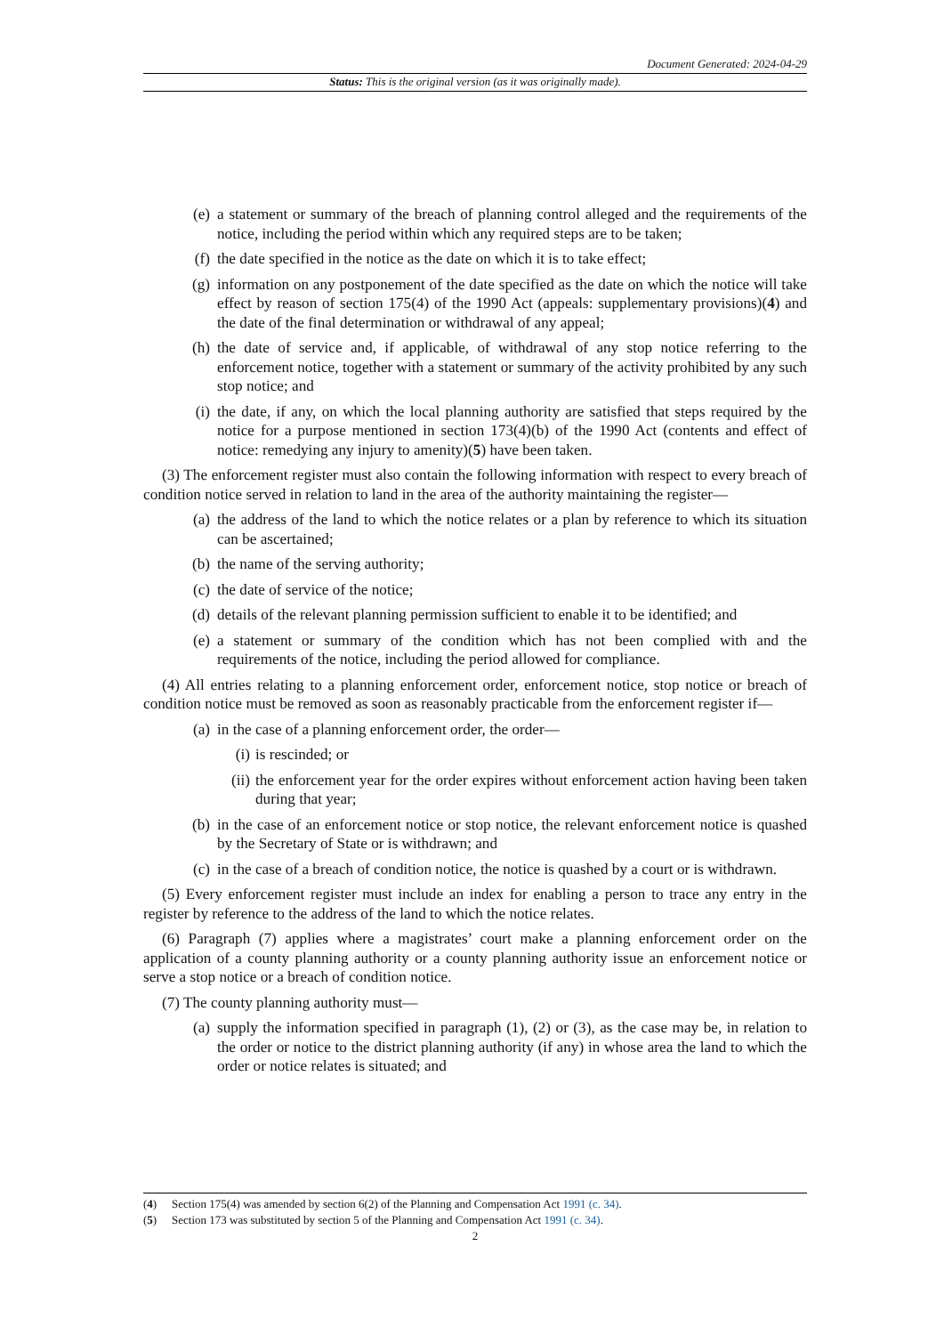Document Generated: 2024-04-29
Status: This is the original version (as it was originally made).
(e) a statement or summary of the breach of planning control alleged and the requirements of the notice, including the period within which any required steps are to be taken;
(f) the date specified in the notice as the date on which it is to take effect;
(g) information on any postponement of the date specified as the date on which the notice will take effect by reason of section 175(4) of the 1990 Act (appeals: supplementary provisions)(4) and the date of the final determination or withdrawal of any appeal;
(h) the date of service and, if applicable, of withdrawal of any stop notice referring to the enforcement notice, together with a statement or summary of the activity prohibited by any such stop notice; and
(i) the date, if any, on which the local planning authority are satisfied that steps required by the notice for a purpose mentioned in section 173(4)(b) of the 1990 Act (contents and effect of notice: remedying any injury to amenity)(5) have been taken.
(3) The enforcement register must also contain the following information with respect to every breach of condition notice served in relation to land in the area of the authority maintaining the register—
(a) the address of the land to which the notice relates or a plan by reference to which its situation can be ascertained;
(b) the name of the serving authority;
(c) the date of service of the notice;
(d) details of the relevant planning permission sufficient to enable it to be identified; and
(e) a statement or summary of the condition which has not been complied with and the requirements of the notice, including the period allowed for compliance.
(4) All entries relating to a planning enforcement order, enforcement notice, stop notice or breach of condition notice must be removed as soon as reasonably practicable from the enforcement register if—
(a) in the case of a planning enforcement order, the order—
(i) is rescinded; or
(ii) the enforcement year for the order expires without enforcement action having been taken during that year;
(b) in the case of an enforcement notice or stop notice, the relevant enforcement notice is quashed by the Secretary of State or is withdrawn; and
(c) in the case of a breach of condition notice, the notice is quashed by a court or is withdrawn.
(5) Every enforcement register must include an index for enabling a person to trace any entry in the register by reference to the address of the land to which the notice relates.
(6) Paragraph (7) applies where a magistrates’ court make a planning enforcement order on the application of a county planning authority or a county planning authority issue an enforcement notice or serve a stop notice or a breach of condition notice.
(7) The county planning authority must—
(a) supply the information specified in paragraph (1), (2) or (3), as the case may be, in relation to the order or notice to the district planning authority (if any) in whose area the land to which the order or notice relates is situated; and
(4) Section 175(4) was amended by section 6(2) of the Planning and Compensation Act 1991 (c. 34).
(5) Section 173 was substituted by section 5 of the Planning and Compensation Act 1991 (c. 34).
2